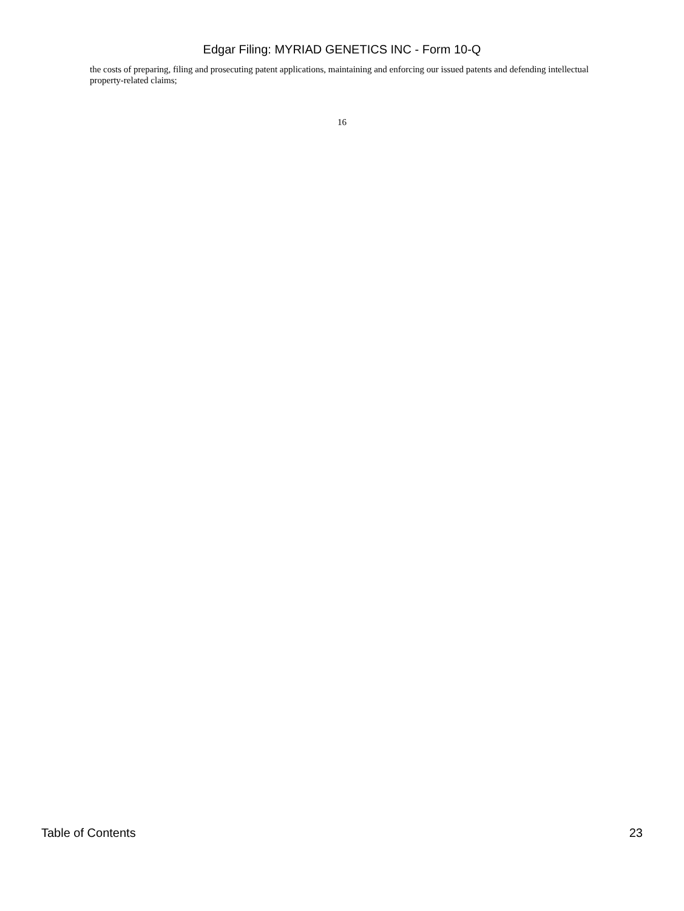Edgar Filing: MYRIAD GENETICS INC - Form 10-Q
the costs of preparing, filing and prosecuting patent applications, maintaining and enforcing our issued patents and defending intellectual property-related claims;
16
Table of Contents 23